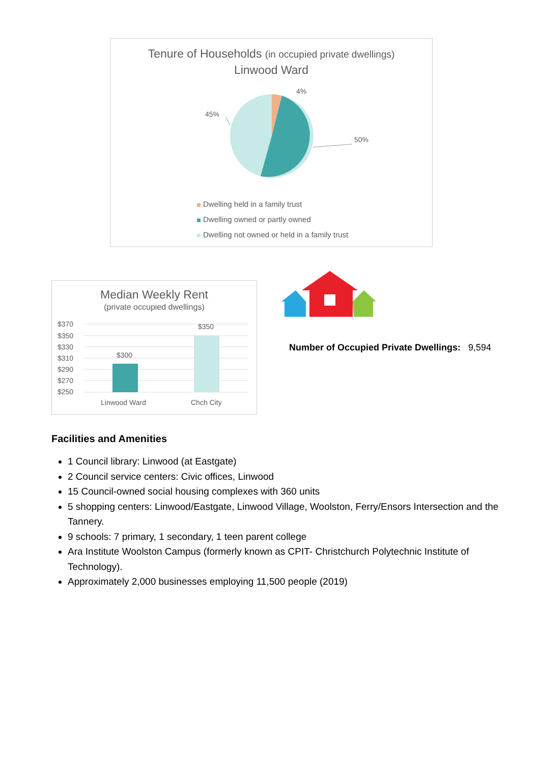Tenure of Households (in occupied private dwellings)
Linwood Ward
4%
45%
50%
Dwelling held in a family trust
Dwelling owned or partly owned
Dwelling not owned or held in a family trust
Median Weekly Rent
(private occupied dwellings)
$370
$350
$330
$310
$290
$270
$250
$300
$350
Linwood Ward
Chch City
Number of Occupied Private Dwellings: 9,594
Facilities and Amenities
1 Council library: Linwood (at Eastgate)
2 Council service centers: Civic offices, Linwood
15 Council-owned social housing complexes with 360 units
5 shopping centers: Linwood/Eastgate, Linwood Village, Woolston, Ferry/Ensors Intersection and the Tannery.
9 schools: 7 primary, 1 secondary, 1 teen parent college
Ara Institute Woolston Campus (formerly known as CPIT- Christchurch Polytechnic Institute of Technology).
Approximately 2,000 businesses employing 11,500 people (2019)